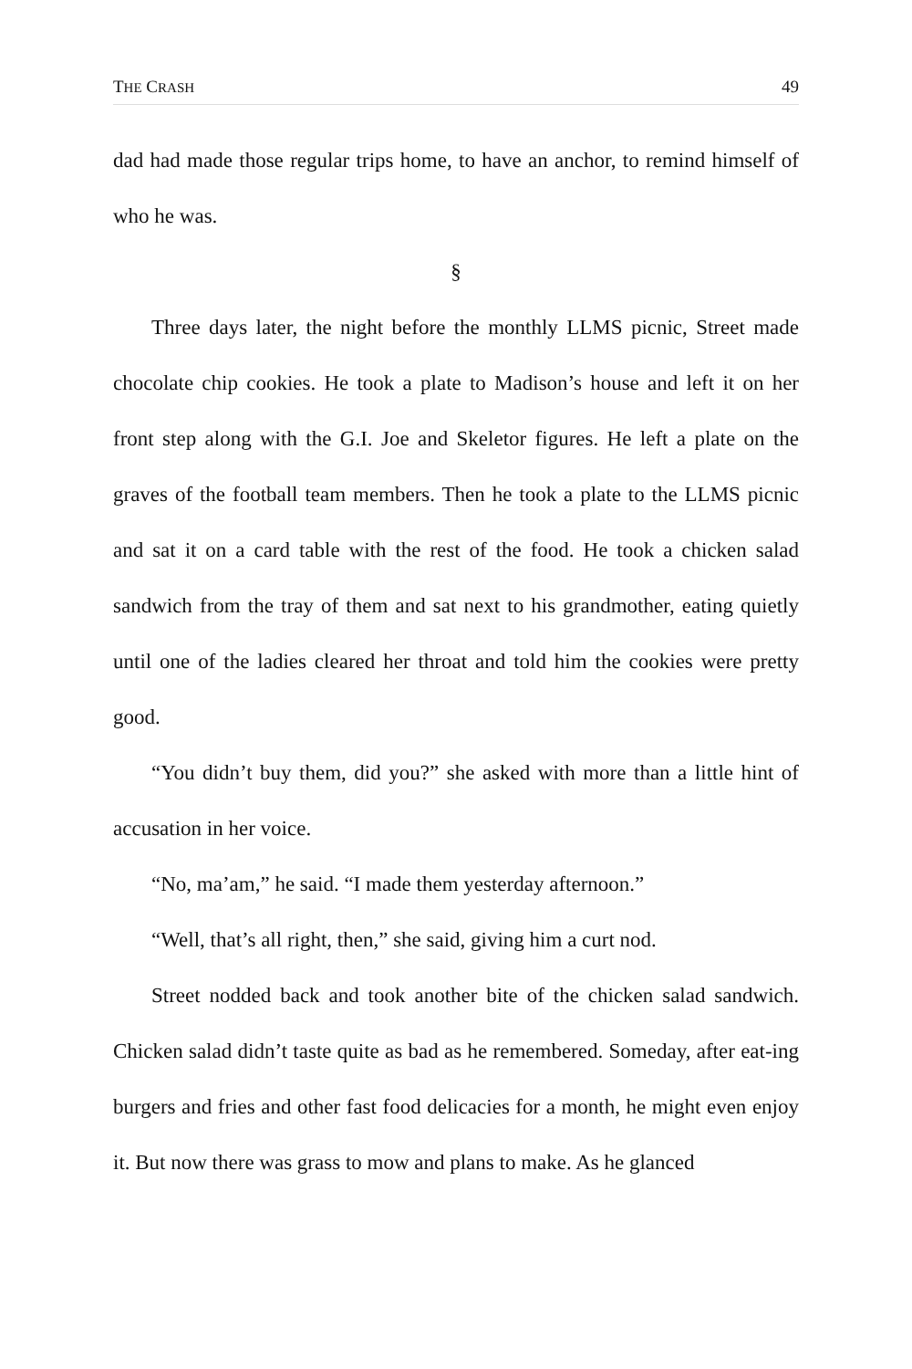THE CRASH 49
dad had made those regular trips home, to have an anchor, to remind himself of who he was.
§
Three days later, the night before the monthly LLMS picnic, Street made chocolate chip cookies. He took a plate to Madison’s house and left it on her front step along with the G.I. Joe and Skeletor figures. He left a plate on the graves of the football team members. Then he took a plate to the LLMS picnic and sat it on a card table with the rest of the food. He took a chicken salad sandwich from the tray of them and sat next to his grandmother, eating quietly until one of the ladies cleared her throat and told him the cookies were pretty good.
“You didn’t buy them, did you?” she asked with more than a little hint of accusation in her voice.
“No, ma’am,” he said. “I made them yesterday afternoon.”
“Well, that’s all right, then,” she said, giving him a curt nod.
Street nodded back and took another bite of the chicken salad sandwich. Chicken salad didn’t taste quite as bad as he remembered. Someday, after eat-ing burgers and fries and other fast food delicacies for a month, he might even enjoy it. But now there was grass to mow and plans to make. As he glanced